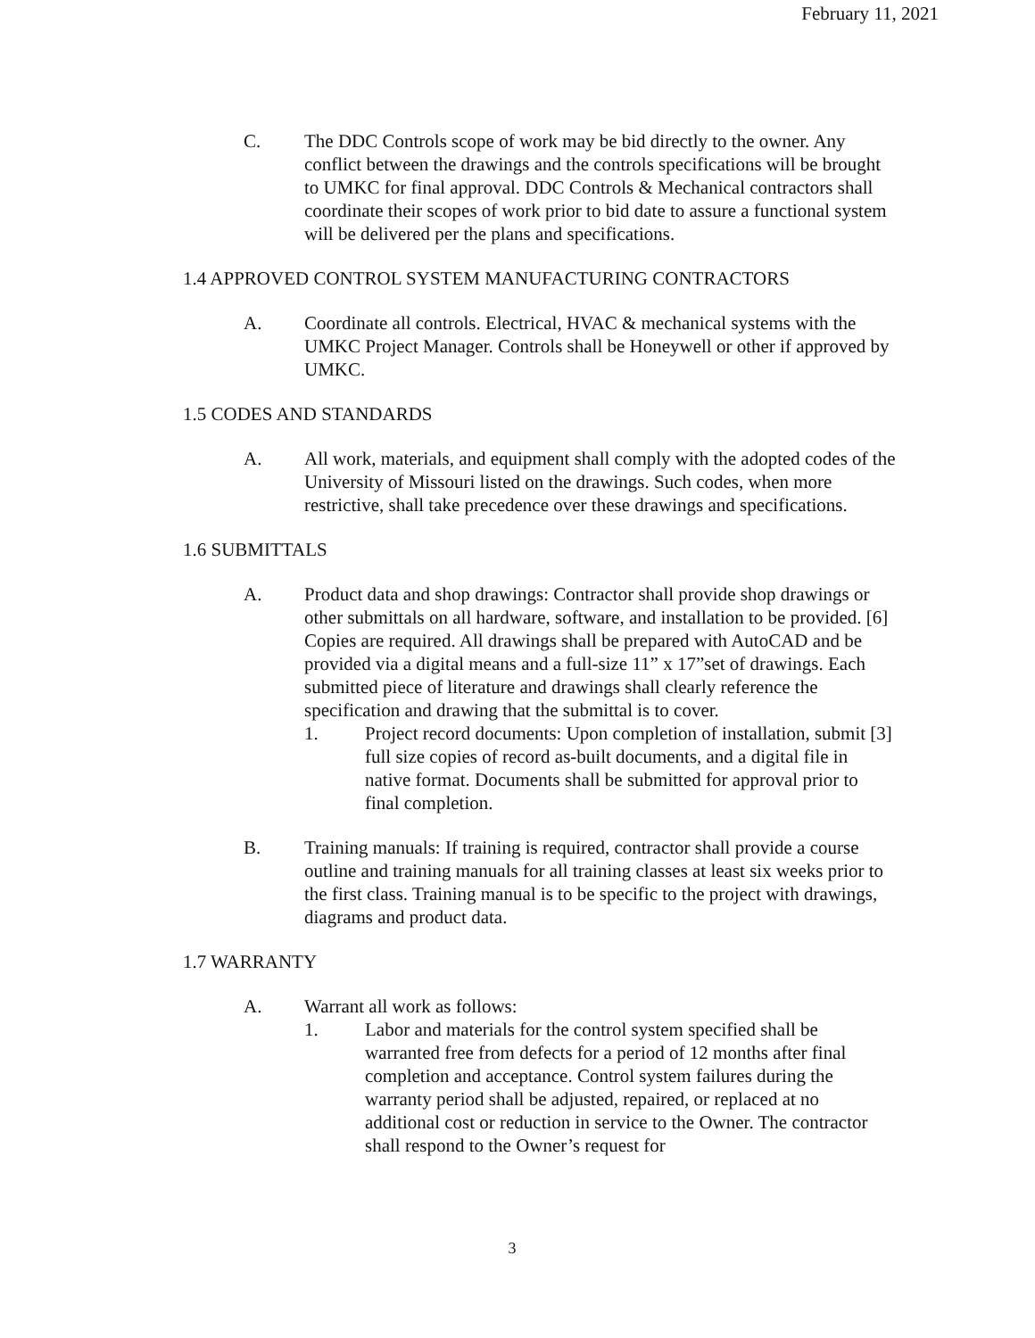February 11, 2021
C. The DDC Controls scope of work may be bid directly to the owner. Any conflict between the drawings and the controls specifications will be brought to UMKC for final approval. DDC Controls & Mechanical contractors shall coordinate their scopes of work prior to bid date to assure a functional system will be delivered per the plans and specifications.
1.4 APPROVED CONTROL SYSTEM MANUFACTURING CONTRACTORS
A. Coordinate all controls. Electrical, HVAC & mechanical systems with the UMKC Project Manager. Controls shall be Honeywell or other if approved by UMKC.
1.5 CODES AND STANDARDS
A. All work, materials, and equipment shall comply with the adopted codes of the University of Missouri listed on the drawings. Such codes, when more restrictive, shall take precedence over these drawings and specifications.
1.6 SUBMITTALS
A. Product data and shop drawings: Contractor shall provide shop drawings or other submittals on all hardware, software, and installation to be provided. [6] Copies are required. All drawings shall be prepared with AutoCAD and be provided via a digital means and a full-size 11” x 17”set of drawings. Each submitted piece of literature and drawings shall clearly reference the specification and drawing that the submittal is to cover.
1. Project record documents: Upon completion of installation, submit [3] full size copies of record as-built documents, and a digital file in native format. Documents shall be submitted for approval prior to final completion.
B. Training manuals: If training is required, contractor shall provide a course outline and training manuals for all training classes at least six weeks prior to the first class. Training manual is to be specific to the project with drawings, diagrams and product data.
1.7 WARRANTY
A. Warrant all work as follows:
1. Labor and materials for the control system specified shall be warranted free from defects for a period of 12 months after final completion and acceptance. Control system failures during the warranty period shall be adjusted, repaired, or replaced at no additional cost or reduction in service to the Owner. The contractor shall respond to the Owner’s request for
3